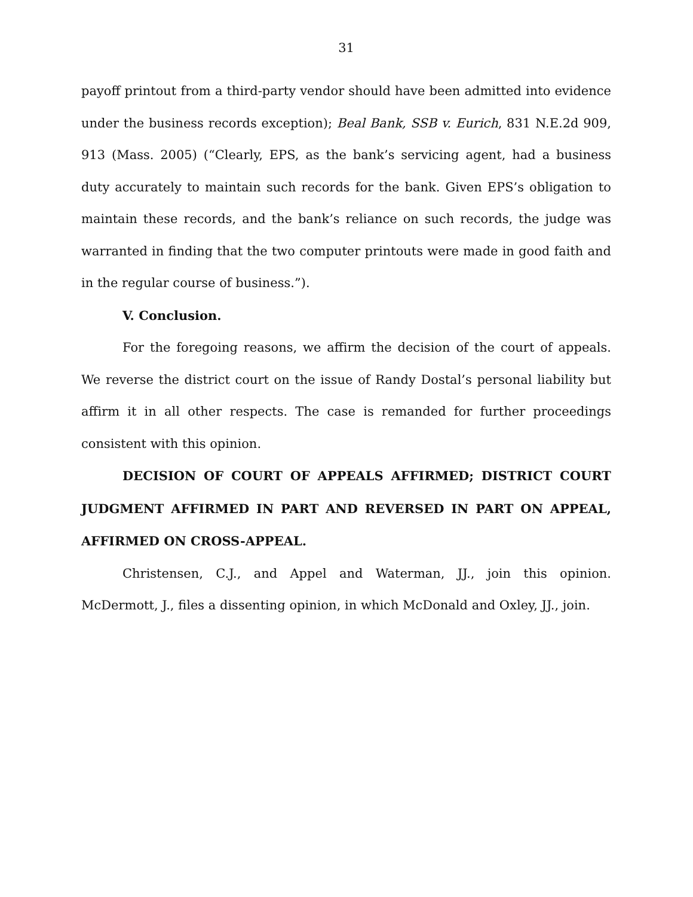31
payoff printout from a third-party vendor should have been admitted into evidence under the business records exception); Beal Bank, SSB v. Eurich, 831 N.E.2d 909, 913 (Mass. 2005) (“Clearly, EPS, as the bank’s servicing agent, had a business duty accurately to maintain such records for the bank. Given EPS’s obligation to maintain these records, and the bank’s reliance on such records, the judge was warranted in finding that the two computer printouts were made in good faith and in the regular course of business.”).
V. Conclusion.
For the foregoing reasons, we affirm the decision of the court of appeals. We reverse the district court on the issue of Randy Dostal’s personal liability but affirm it in all other respects. The case is remanded for further proceedings consistent with this opinion.
DECISION OF COURT OF APPEALS AFFIRMED; DISTRICT COURT JUDGMENT AFFIRMED IN PART AND REVERSED IN PART ON APPEAL, AFFIRMED ON CROSS-APPEAL.
Christensen, C.J., and Appel and Waterman, JJ., join this opinion. McDermott, J., files a dissenting opinion, in which McDonald and Oxley, JJ., join.